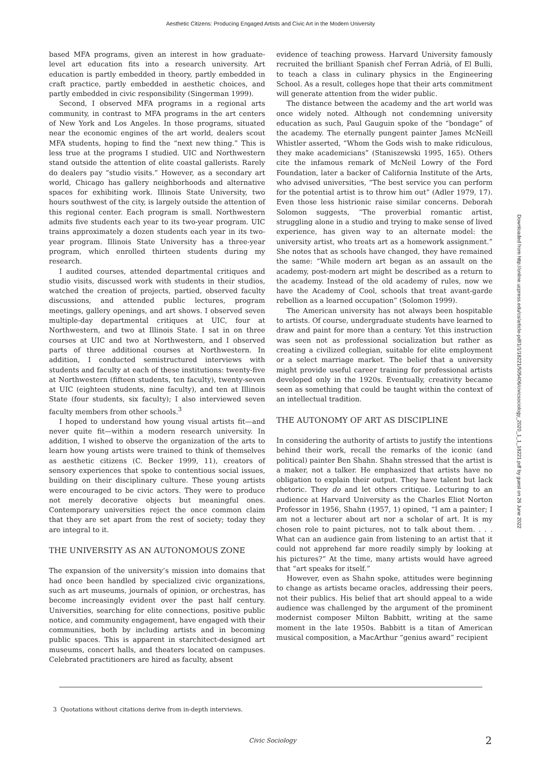Aesthetic Citizens: Producing Engaged Artists and Civic Art in the Modern University
based MFA programs, given an interest in how graduate-level art education fits into a research university. Art education is partly embedded in theory, partly embedded in craft practice, partly embedded in aesthetic choices, and partly embedded in civic responsibility (Singerman 1999).
Second, I observed MFA programs in a regional arts community, in contrast to MFA programs in the art centers of New York and Los Angeles. In those programs, situated near the economic engines of the art world, dealers scout MFA students, hoping to find the “next new thing.” This is less true at the programs I studied. UIC and Northwestern stand outside the attention of elite coastal gallerists. Rarely do dealers pay “studio visits.” However, as a secondary art world, Chicago has gallery neighborhoods and alternative spaces for exhibiting work. Illinois State University, two hours southwest of the city, is largely outside the attention of this regional center. Each program is small. Northwestern admits five students each year to its two-year program. UIC trains approximately a dozen students each year in its two-year program. Illinois State University has a three-year program, which enrolled thirteen students during my research.
I audited courses, attended departmental critiques and studio visits, discussed work with students in their studios, watched the creation of projects, partied, observed faculty discussions, and attended public lectures, program meetings, gallery openings, and art shows. I observed seven multiple-day departmental critiques at UIC, four at Northwestern, and two at Illinois State. I sat in on three courses at UIC and two at Northwestern, and I observed parts of three additional courses at Northwestern. In addition, I conducted semistructured interviews with students and faculty at each of these institutions: twenty-five at Northwestern (fifteen students, ten faculty), twenty-seven at UIC (eighteen students, nine faculty), and ten at Illinois State (four students, six faculty); I also interviewed seven faculty members from other schools.<sup>3</sup>
I hoped to understand how young visual artists fit—and never quite fit—within a modern research university. In addition, I wished to observe the organization of the arts to learn how young artists were trained to think of themselves as aesthetic citizens (C. Becker 1999, 11), creators of sensory experiences that spoke to contentious social issues, building on their disciplinary culture. These young artists were encouraged to be civic actors. They were to produce not merely decorative objects but meaningful ones. Contemporary universities reject the once common claim that they are set apart from the rest of society; today they are integral to it.
THE UNIVERSITY AS AN AUTONOMOUS ZONE
The expansion of the university’s mission into domains that had once been handled by specialized civic organizations, such as art museums, journals of opinion, or orchestras, has become increasingly evident over the past half century. Universities, searching for elite connections, positive public notice, and community engagement, have engaged with their communities, both by including artists and in becoming public spaces. This is apparent in starchitect-designed art museums, concert halls, and theaters located on campuses. Celebrated practitioners are hired as faculty, absent
evidence of teaching prowess. Harvard University famously recruited the brilliant Spanish chef Ferran Adrià, of El Bulli, to teach a class in culinary physics in the Engineering School. As a result, colleges hope that their arts commitment will generate attention from the wider public.
The distance between the academy and the art world was once widely noted. Although not condemning university education as such, Paul Gauguin spoke of the “bondage” of the academy. The eternally pungent painter James McNeill Whistler asserted, “Whom the Gods wish to make ridiculous, they make academicians” (Staniszewski 1995, 165). Others cite the infamous remark of McNeil Lowry of the Ford Foundation, later a backer of California Institute of the Arts, who advised universities, “The best service you can perform for the potential artist is to throw him out” (Adler 1979, 17). Even those less histrionic raise similar concerns. Deborah Solomon suggests, “The proverbial romantic artist, struggling alone in a studio and trying to make sense of lived experience, has given way to an alternate model: the university artist, who treats art as a homework assignment.” She notes that as schools have changed, they have remained the same: “While modern art began as an assault on the academy, post-modern art might be described as a return to the academy. Instead of the old academy of rules, now we have the Academy of Cool, schools that treat avant-garde rebellion as a learned occupation” (Solomon 1999).
The American university has not always been hospitable to artists. Of course, undergraduate students have learned to draw and paint for more than a century. Yet this instruction was seen not as professional socialization but rather as creating a civilized collegian, suitable for elite employment or a select marriage market. The belief that a university might provide useful career training for professional artists developed only in the 1920s. Eventually, creativity became seen as something that could be taught within the context of an intellectual tradition.
THE AUTONOMY OF ART AS DISCIPLINE
In considering the authority of artists to justify the intentions behind their work, recall the remarks of the iconic (and political) painter Ben Shahn. Shahn stressed that the artist is a maker, not a talker. He emphasized that artists have no obligation to explain their output. They have talent but lack rhetoric. They do and let others critique. Lecturing to an audience at Harvard University as the Charles Eliot Norton Professor in 1956, Shahn (1957, 1) opined, “I am a painter; I am not a lecturer about art nor a scholar of art. It is my chosen role to paint pictures, not to talk about them. . . . What can an audience gain from listening to an artist that it could not apprehend far more readily simply by looking at his pictures?” At the time, many artists would have agreed that “art speaks for itself.”
However, even as Shahn spoke, attitudes were beginning to change as artists became oracles, addressing their peers, not their publics. His belief that art should appeal to a wide audience was challenged by the argument of the prominent modernist composer Milton Babbitt, writing at the same moment in the late 1950s. Babbitt is a titan of American musical composition, a MacArthur “genius award” recipient
Downloaded from http://online.ucpress.edu/cs/article-pdf/1/1/18221/505406/civicsociology_2020_1_1_18221.pdf by guest on 26 June 2022
3 Quotations without citations derive from in-depth interviews.
Civic Sociology 2